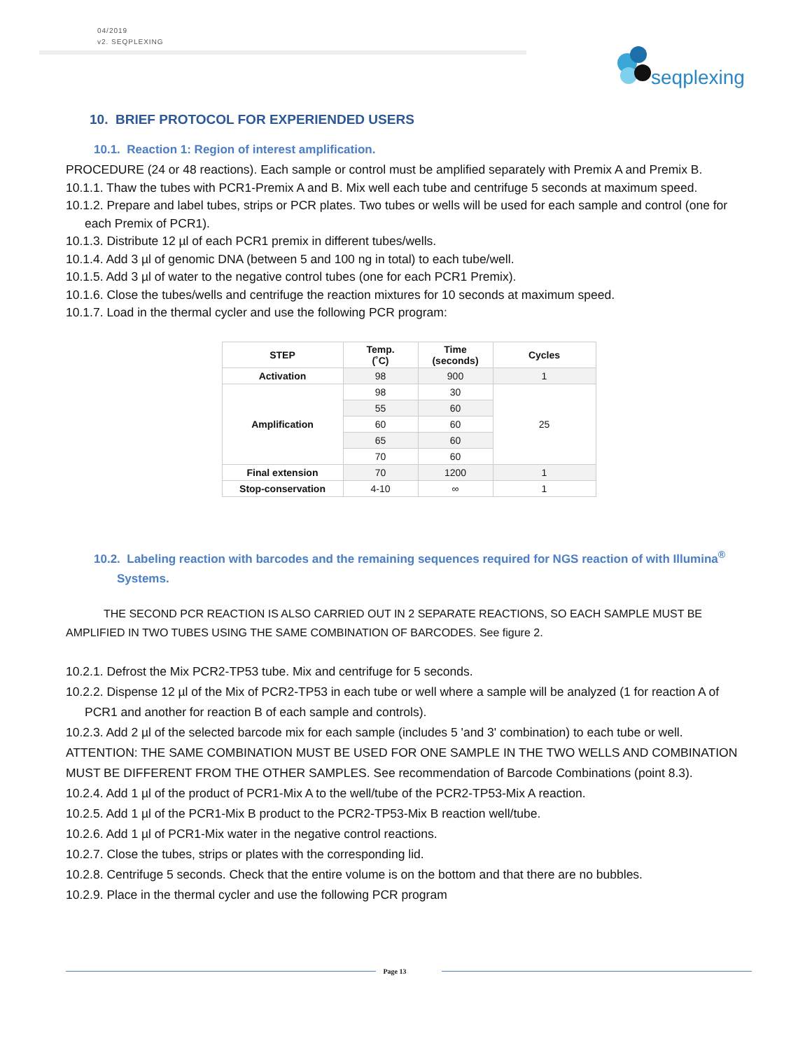04/2019
v2. SEQPLEXING
seqplexing
10. BRIEF PROTOCOL FOR EXPERIENDED USERS
10.1. Reaction 1: Region of interest amplification.
PROCEDURE (24 or 48 reactions). Each sample or control must be amplified separately with Premix A and Premix B.
10.1.1. Thaw the tubes with PCR1-Premix A and B. Mix well each tube and centrifuge 5 seconds at maximum speed.
10.1.2. Prepare and label tubes, strips or PCR plates. Two tubes or wells will be used for each sample and control (one for each Premix of PCR1).
10.1.3. Distribute 12 µl of each PCR1 premix in different tubes/wells.
10.1.4. Add 3 µl of genomic DNA (between 5 and 100 ng in total) to each tube/well.
10.1.5. Add 3 µl of water to the negative control tubes (one for each PCR1 Premix).
10.1.6. Close the tubes/wells and centrifuge the reaction mixtures for 10 seconds at maximum speed.
10.1.7. Load in the thermal cycler and use the following PCR program:
| STEP | Temp. (˚C) | Time (seconds) | Cycles |
| --- | --- | --- | --- |
| Activation | 98 | 900 | 1 |
| Amplification | 98 | 30 | 25 |
| | 55 | 60 | |
| | 60 | 60 | |
| | 65 | 60 | |
| | 70 | 60 | |
| Final extension | 70 | 1200 | 1 |
| Stop-conservation | 4-10 | ∞ | 1 |
10.2. Labeling reaction with barcodes and the remaining sequences required for NGS reaction of with Illumina<sup>®</sup> Systems.
THE SECOND PCR REACTION IS ALSO CARRIED OUT IN 2 SEPARATE REACTIONS, SO EACH SAMPLE MUST BE AMPLIFIED IN TWO TUBES USING THE SAME COMBINATION OF BARCODES. See figure 2.
10.2.1. Defrost the Mix PCR2-TP53 tube. Mix and centrifuge for 5 seconds.
10.2.2. Dispense 12 µl of the Mix of PCR2-TP53 in each tube or well where a sample will be analyzed (1 for reaction A of PCR1 and another for reaction B of each sample and controls).
10.2.3. Add 2 µl of the selected barcode mix for each sample (includes 5 'and 3' combination) to each tube or well. ATTENTION: THE SAME COMBINATION MUST BE USED FOR ONE SAMPLE IN THE TWO WELLS AND COMBINATION MUST BE DIFFERENT FROM THE OTHER SAMPLES. See recommendation of Barcode Combinations (point 8.3).
10.2.4. Add 1 µl of the product of PCR1-Mix A to the well/tube of the PCR2-TP53-Mix A reaction.
10.2.5. Add 1 µl of the PCR1-Mix B product to the PCR2-TP53-Mix B reaction well/tube.
10.2.6. Add 1 µl of PCR1-Mix water in the negative control reactions.
10.2.7. Close the tubes, strips or plates with the corresponding lid.
10.2.8. Centrifuge 5 seconds. Check that the entire volume is on the bottom and that there are no bubbles.
10.2.9. Place in the thermal cycler and use the following PCR program
Page 13